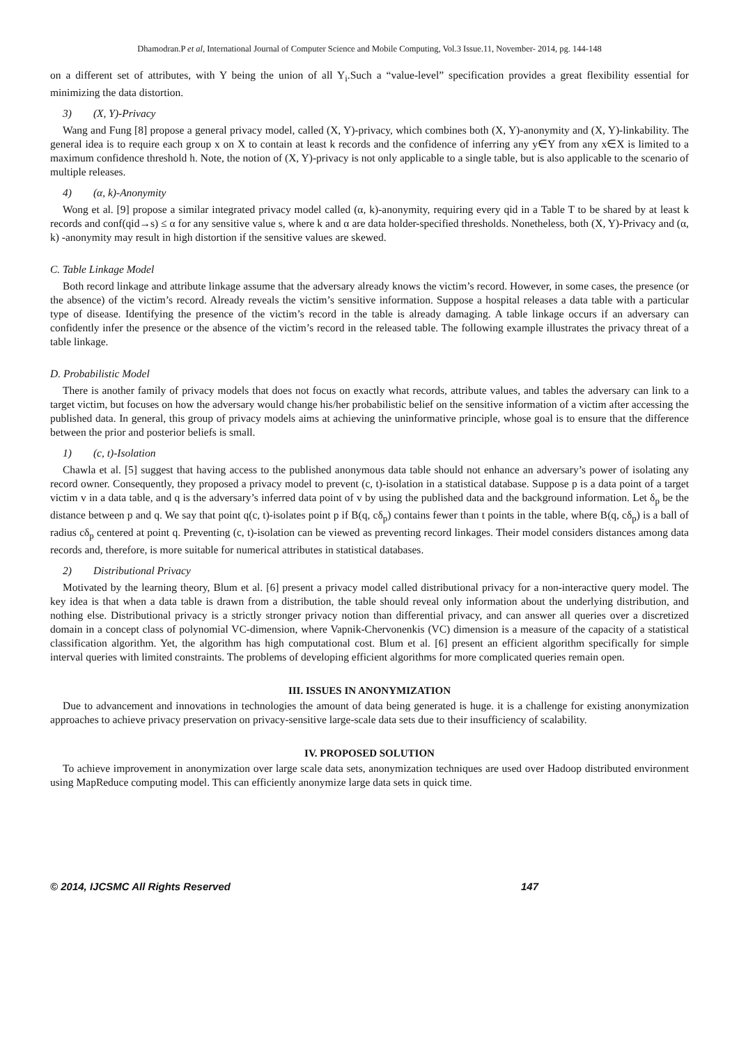Dhamodran.P et al, International Journal of Computer Science and Mobile Computing, Vol.3 Issue.11, November- 2014, pg. 144-148
on a different set of attributes, with Y being the union of all Y<sub>i</sub>.Such a “value-level” specification provides a great flexibility essential for minimizing the data distortion.
3) (X, Y)-Privacy
Wang and Fung [8] propose a general privacy model, called (X, Y)-privacy, which combines both (X, Y)-anonymity and (X, Y)-linkability. The general idea is to require each group x on X to contain at least k records and the confidence of inferring any y∈Y from any x∈X is limited to a maximum confidence threshold h. Note, the notion of (X, Y)-privacy is not only applicable to a single table, but is also applicable to the scenario of multiple releases.
4) (α, k)-Anonymity
Wong et al. [9] propose a similar integrated privacy model called (α, k)-anonymity, requiring every qid in a Table T to be shared by at least k records and conf(qid→s) ≤ α for any sensitive value s, where k and α are data holder-specified thresholds. Nonetheless, both (X, Y)-Privacy and (α, k) -anonymity may result in high distortion if the sensitive values are skewed.
C. Table Linkage Model
Both record linkage and attribute linkage assume that the adversary already knows the victim’s record. However, in some cases, the presence (or the absence) of the victim’s record. Already reveals the victim’s sensitive information. Suppose a hospital releases a data table with a particular type of disease. Identifying the presence of the victim’s record in the table is already damaging. A table linkage occurs if an adversary can confidently infer the presence or the absence of the victim’s record in the released table. The following example illustrates the privacy threat of a table linkage.
D. Probabilistic Model
There is another family of privacy models that does not focus on exactly what records, attribute values, and tables the adversary can link to a target victim, but focuses on how the adversary would change his/her probabilistic belief on the sensitive information of a victim after accessing the published data. In general, this group of privacy models aims at achieving the uninformative principle, whose goal is to ensure that the difference between the prior and posterior beliefs is small.
1) (c, t)-Isolation
Chawla et al. [5] suggest that having access to the published anonymous data table should not enhance an adversary’s power of isolating any record owner. Consequently, they proposed a privacy model to prevent (c, t)-isolation in a statistical database. Suppose p is a data point of a target victim v in a data table, and q is the adversary’s inferred data point of v by using the published data and the background information. Let δ<sub>p</sub> be the distance between p and q. We say that point q(c, t)-isolates point p if B(q, cδ<sub>p</sub>) contains fewer than t points in the table, where B(q, cδ<sub>p</sub>) is a ball of radius cδ<sub>p</sub> centered at point q. Preventing (c, t)-isolation can be viewed as preventing record linkages. Their model considers distances among data records and, therefore, is more suitable for numerical attributes in statistical databases.
2) Distributional Privacy
Motivated by the learning theory, Blum et al. [6] present a privacy model called distributional privacy for a non-interactive query model. The key idea is that when a data table is drawn from a distribution, the table should reveal only information about the underlying distribution, and nothing else. Distributional privacy is a strictly stronger privacy notion than differential privacy, and can answer all queries over a discretized domain in a concept class of polynomial VC-dimension, where Vapnik-Chervonenkis (VC) dimension is a measure of the capacity of a statistical classification algorithm. Yet, the algorithm has high computational cost. Blum et al. [6] present an efficient algorithm specifically for simple interval queries with limited constraints. The problems of developing efficient algorithms for more complicated queries remain open.
III. ISSUES IN ANONYMIZATION
Due to advancement and innovations in technologies the amount of data being generated is huge. it is a challenge for existing anonymization approaches to achieve privacy preservation on privacy-sensitive large-scale data sets due to their insufficiency of scalability.
IV. PROPOSED SOLUTION
To achieve improvement in anonymization over large scale data sets, anonymization techniques are used over Hadoop distributed environment using MapReduce computing model. This can efficiently anonymize large data sets in quick time.
© 2014, IJCSMC All Rights Reserved 147